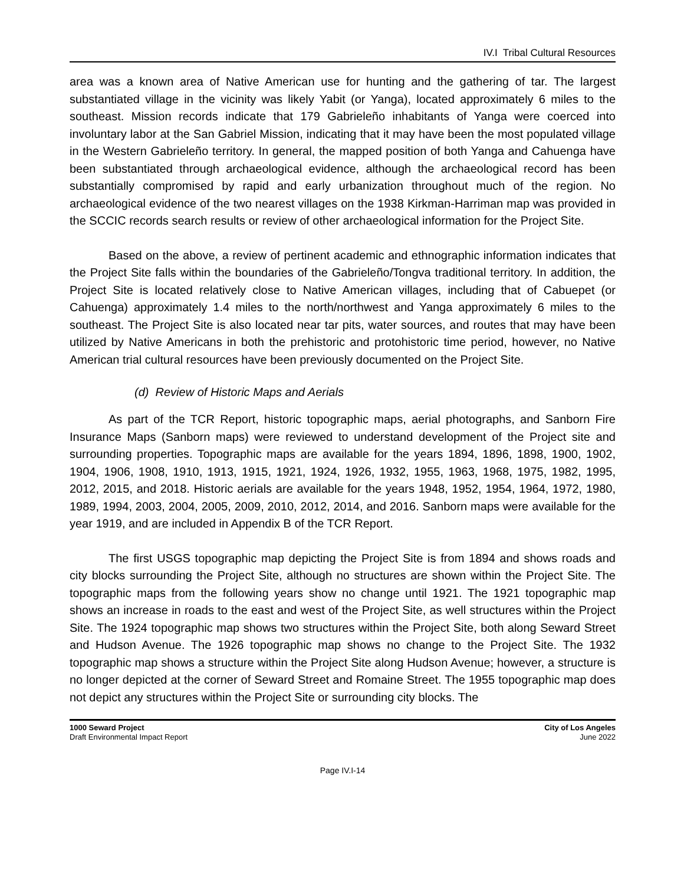IV.I Tribal Cultural Resources
area was a known area of Native American use for hunting and the gathering of tar. The largest substantiated village in the vicinity was likely Yabit (or Yanga), located approximately 6 miles to the southeast. Mission records indicate that 179 Gabrieleño inhabitants of Yanga were coerced into involuntary labor at the San Gabriel Mission, indicating that it may have been the most populated village in the Western Gabrieleño territory. In general, the mapped position of both Yanga and Cahuenga have been substantiated through archaeological evidence, although the archaeological record has been substantially compromised by rapid and early urbanization throughout much of the region. No archaeological evidence of the two nearest villages on the 1938 Kirkman-Harriman map was provided in the SCCIC records search results or review of other archaeological information for the Project Site.
Based on the above, a review of pertinent academic and ethnographic information indicates that the Project Site falls within the boundaries of the Gabrieleño/Tongva traditional territory. In addition, the Project Site is located relatively close to Native American villages, including that of Cabuepet (or Cahuenga) approximately 1.4 miles to the north/northwest and Yanga approximately 6 miles to the southeast. The Project Site is also located near tar pits, water sources, and routes that may have been utilized by Native Americans in both the prehistoric and protohistoric time period, however, no Native American trial cultural resources have been previously documented on the Project Site.
(d) Review of Historic Maps and Aerials
As part of the TCR Report, historic topographic maps, aerial photographs, and Sanborn Fire Insurance Maps (Sanborn maps) were reviewed to understand development of the Project site and surrounding properties. Topographic maps are available for the years 1894, 1896, 1898, 1900, 1902, 1904, 1906, 1908, 1910, 1913, 1915, 1921, 1924, 1926, 1932, 1955, 1963, 1968, 1975, 1982, 1995, 2012, 2015, and 2018. Historic aerials are available for the years 1948, 1952, 1954, 1964, 1972, 1980, 1989, 1994, 2003, 2004, 2005, 2009, 2010, 2012, 2014, and 2016. Sanborn maps were available for the year 1919, and are included in Appendix B of the TCR Report.
The first USGS topographic map depicting the Project Site is from 1894 and shows roads and city blocks surrounding the Project Site, although no structures are shown within the Project Site. The topographic maps from the following years show no change until 1921. The 1921 topographic map shows an increase in roads to the east and west of the Project Site, as well structures within the Project Site. The 1924 topographic map shows two structures within the Project Site, both along Seward Street and Hudson Avenue. The 1926 topographic map shows no change to the Project Site. The 1932 topographic map shows a structure within the Project Site along Hudson Avenue; however, a structure is no longer depicted at the corner of Seward Street and Romaine Street. The 1955 topographic map does not depict any structures within the Project Site or surrounding city blocks. The
1000 Seward Project
Draft Environmental Impact Report
City of Los Angeles
June 2022
Page IV.I-14